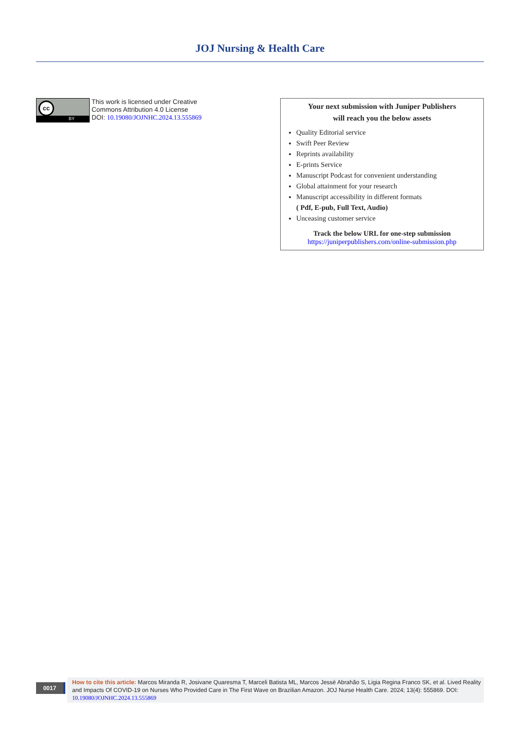JOJ Nursing & Health Care
cc
BY
This work is licensed under Creative
Commons Attribution 4.0 License
DOI: 10.19080/JOJNHC.2024.13.555869
Your next submission with Juniper Publishers
will reach you the below assets
Quality Editorial service
Swift Peer Review
Reprints availability
E-prints Service
Manuscript Podcast for convenient understanding
Global attainment for your research
Manuscript accessibility in different formats
( Pdf, E-pub, Full Text, Audio)
Unceasing customer service
Track the below URL for one-step submission
https://juniperpublishers.com/online-submission.php
0017
How to cite this article: Marcos Miranda R, Josivane Quaresma T, Marceli Batista ML, Marcos Jessé Abrahão S, Ligia Regina Franco SK, et al. Lived Reality and Impacts Of COVID-19 on Nurses Who Provided Care in The First Wave on Brazilian Amazon. JOJ Nurse Health Care. 2024; 13(4): 555869. DOI: 10.19080/JOJNHC.2024.13.555869